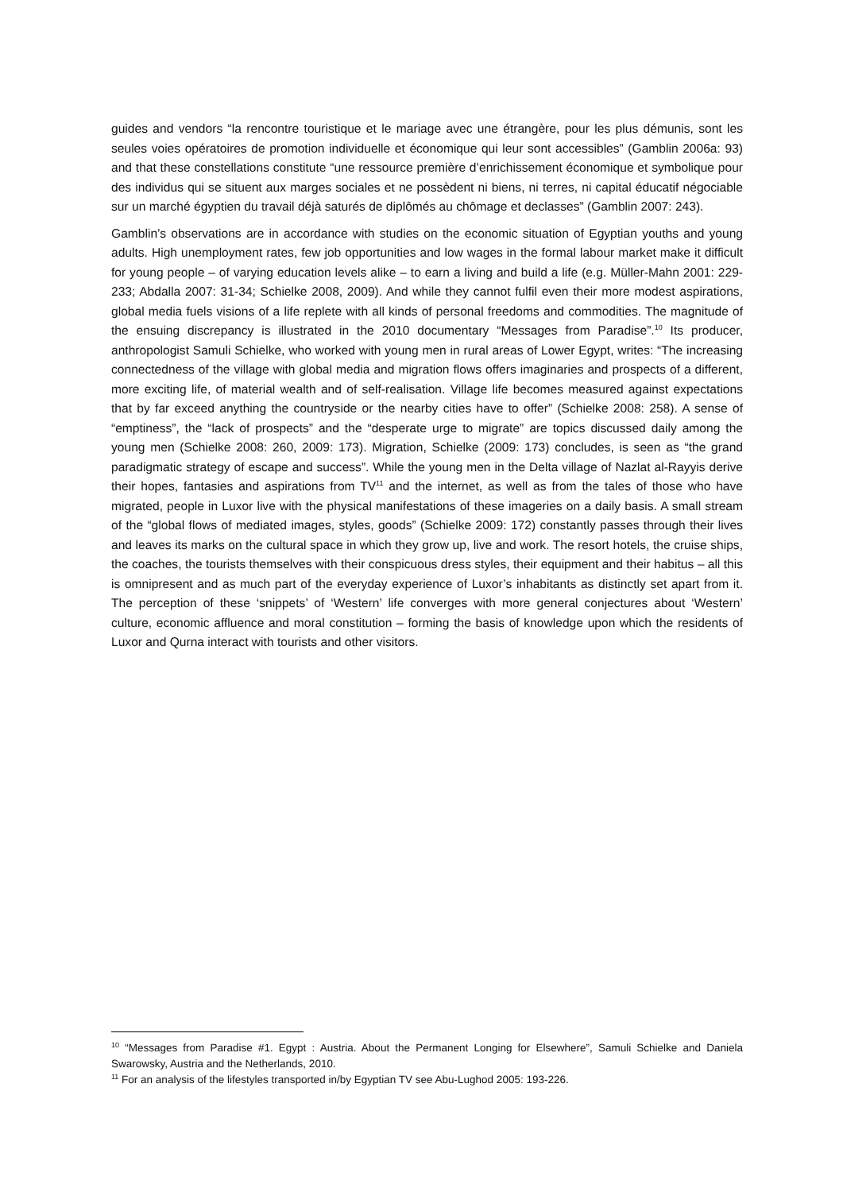guides and vendors “la rencontre touristique et le mariage avec une étrangère, pour les plus démunis, sont les seules voies opératoires de promotion individuelle et économique qui leur sont accessibles” (Gamblin 2006a: 93) and that these constellations constitute “une ressource première d’enrichissement économique et symbolique pour des individus qui se situent aux marges sociales et ne possèdent ni biens, ni terres, ni capital éducatif négociable sur un marché égyptien du travail déjà saturés de diplômés au chômage et declasses” (Gamblin 2007: 243).
Gamblin’s observations are in accordance with studies on the economic situation of Egyptian youths and young adults. High unemployment rates, few job opportunities and low wages in the formal labour market make it difficult for young people – of varying education levels alike – to earn a living and build a life (e.g. Müller-Mahn 2001: 229-233; Abdalla 2007: 31-34; Schielke 2008, 2009). And while they cannot fulfil even their more modest aspirations, global media fuels visions of a life replete with all kinds of personal freedoms and commodities. The magnitude of the ensuing discrepancy is illustrated in the 2010 documentary “Messages from Paradise”.<sup>10</sup> Its producer, anthropologist Samuli Schielke, who worked with young men in rural areas of Lower Egypt, writes: “The increasing connectedness of the village with global media and migration flows offers imaginaries and prospects of a different, more exciting life, of material wealth and of self-realisation. Village life becomes measured against expectations that by far exceed anything the countryside or the nearby cities have to offer” (Schielke 2008: 258). A sense of “emptiness”, the “lack of prospects” and the “desperate urge to migrate” are topics discussed daily among the young men (Schielke 2008: 260, 2009: 173). Migration, Schielke (2009: 173) concludes, is seen as “the grand paradigmatic strategy of escape and success”. While the young men in the Delta village of Nazlat al-Rayyis derive their hopes, fantasies and aspirations from TV<sup>11</sup> and the internet, as well as from the tales of those who have migrated, people in Luxor live with the physical manifestations of these imageries on a daily basis. A small stream of the “global flows of mediated images, styles, goods” (Schielke 2009: 172) constantly passes through their lives and leaves its marks on the cultural space in which they grow up, live and work. The resort hotels, the cruise ships, the coaches, the tourists themselves with their conspicuous dress styles, their equipment and their habitus – all this is omnipresent and as much part of the everyday experience of Luxor’s inhabitants as distinctly set apart from it. The perception of these ‘snippets’ of ‘Western’ life converges with more general conjectures about ‘Western’ culture, economic affluence and moral constitution – forming the basis of knowledge upon which the residents of Luxor and Qurna interact with tourists and other visitors.
<sup>10</sup> “Messages from Paradise #1. Egypt : Austria. About the Permanent Longing for Elsewhere”, Samuli Schielke and Daniela Swarowsky, Austria and the Netherlands, 2010.
<sup>11</sup> For an analysis of the lifestyles transported in/by Egyptian TV see Abu-Lughod 2005: 193-226.